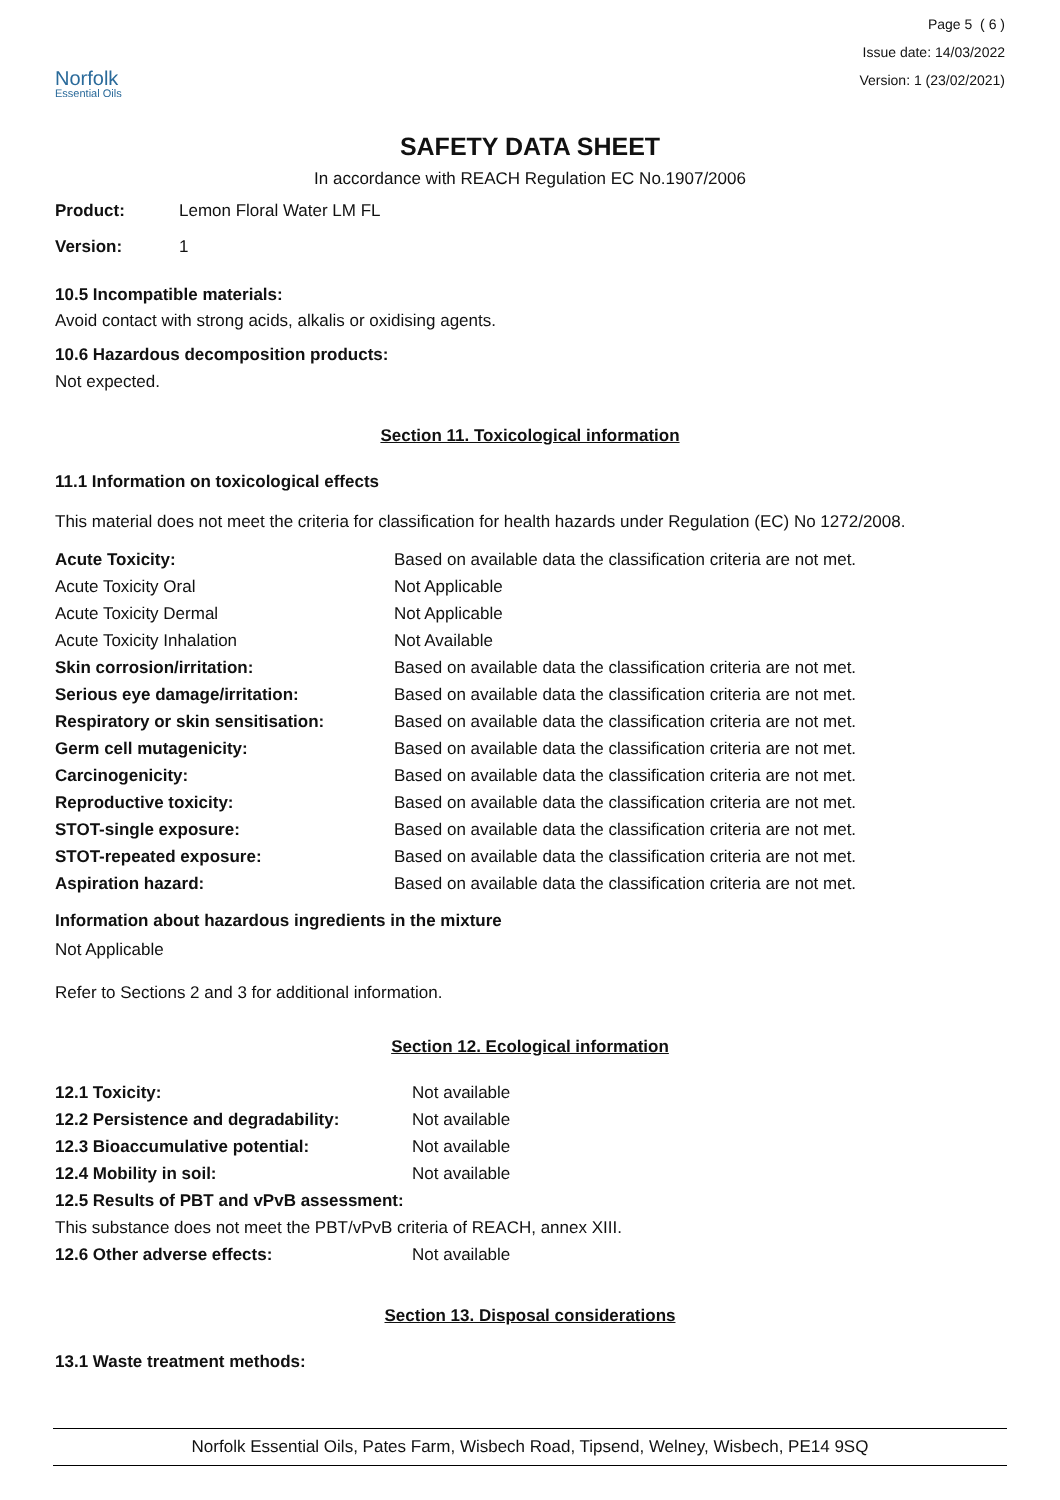Norfolk
Essential Oils
Page 5 ( 6 )
Issue date: 14/03/2022
Version: 1 (23/02/2021)
SAFETY DATA SHEET
In accordance with REACH Regulation EC No.1907/2006
| Product: | Lemon Floral Water LM FL |
| Version: | 1 |
10.5 Incompatible materials:
Avoid contact with strong acids, alkalis or oxidising agents.
10.6 Hazardous decomposition products:
Not expected.
Section 11. Toxicological information
11.1 Information on toxicological effects
This material does not meet the criteria for classification for health hazards under Regulation (EC) No 1272/2008.
| Acute Toxicity: | Based on available data the classification criteria are not met. |
| Acute Toxicity Oral | Not Applicable |
| Acute Toxicity Dermal | Not Applicable |
| Acute Toxicity Inhalation | Not Available |
| Skin corrosion/irritation: | Based on available data the classification criteria are not met. |
| Serious eye damage/irritation: | Based on available data the classification criteria are not met. |
| Respiratory or skin sensitisation: | Based on available data the classification criteria are not met. |
| Germ cell mutagenicity: | Based on available data the classification criteria are not met. |
| Carcinogenicity: | Based on available data the classification criteria are not met. |
| Reproductive toxicity: | Based on available data the classification criteria are not met. |
| STOT-single exposure: | Based on available data the classification criteria are not met. |
| STOT-repeated exposure: | Based on available data the classification criteria are not met. |
| Aspiration hazard: | Based on available data the classification criteria are not met. |
Information about hazardous ingredients in the mixture
Not Applicable
Refer to Sections 2 and 3 for additional information.
Section 12. Ecological information
| 12.1 Toxicity: | Not available |
| 12.2 Persistence and degradability: | Not available |
| 12.3 Bioaccumulative potential: | Not available |
| 12.4 Mobility in soil: | Not available |
| 12.5 Results of PBT and vPvB assessment: | |
| This substance does not meet the PBT/vPvB criteria of REACH, annex XIII. | |
| 12.6 Other adverse effects: | Not available |
Section 13. Disposal considerations
13.1 Waste treatment methods:
Norfolk Essential Oils, Pates Farm, Wisbech Road, Tipsend, Welney, Wisbech, PE14 9SQ